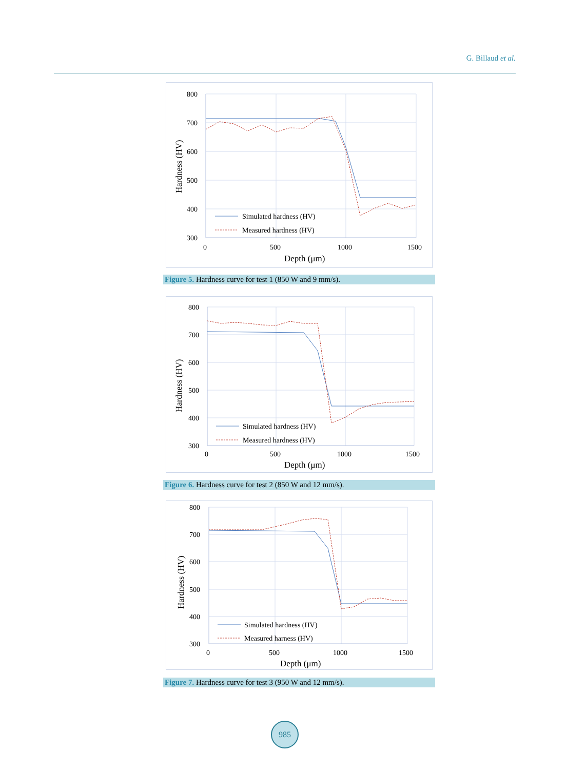G. Billaud et al.
800
700
600
500
400
300
0
500
1000
1500
Depth (μm)
Hardness (HV)
Simulated hardness (HV)
Measured hardness (HV)
Figure 5. Hardness curve for test 1 (850 W and 9 mm/s).
800
700
600
500
400
300
0
500
1000
1500
Depth (μm)
Hardness (HV)
Simulated hardness (HV)
Measured hardness (HV)
Figure 6. Hardness curve for test 2 (850 W and 12 mm/s).
800
700
600
500
400
300
0
500
1000
1500
Depth (μm)
Hardness (HV)
Simulated hardness (HV)
Measured harness (HV)
Figure 7. Hardness curve for test 3 (950 W and 12 mm/s).
985